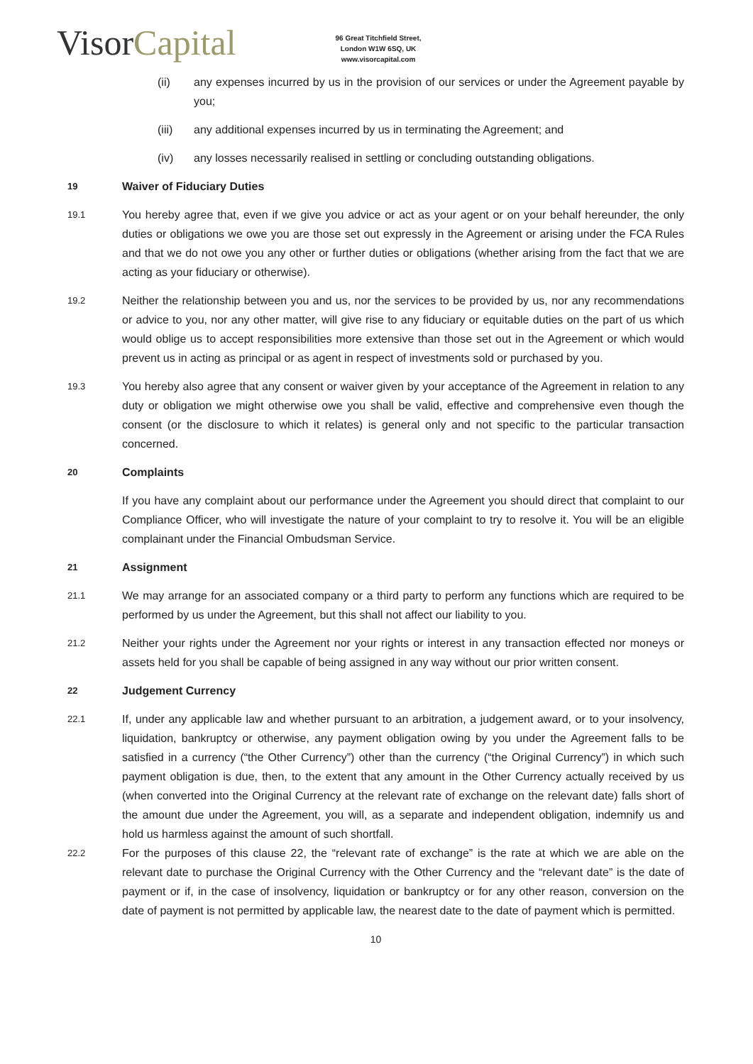VisorCapital
96 Great Titchfield Street,
London W1W 6SQ, UK
www.visorcapital.com
(ii) any expenses incurred by us in the provision of our services or under the Agreement payable by you;
(iii) any additional expenses incurred by us in terminating the Agreement; and
(iv) any losses necessarily realised in settling or concluding outstanding obligations.
19 Waiver of Fiduciary Duties
19.1
You hereby agree that, even if we give you advice or act as your agent or on your behalf hereunder, the only duties or obligations we owe you are those set out expressly in the Agreement or arising under the FCA Rules and that we do not owe you any other or further duties or obligations (whether arising from the fact that we are acting as your fiduciary or otherwise).
19.2
Neither the relationship between you and us, nor the services to be provided by us, nor any recommendations or advice to you, nor any other matter, will give rise to any fiduciary or equitable duties on the part of us which would oblige us to accept responsibilities more extensive than those set out in the Agreement or which would prevent us in acting as principal or as agent in respect of investments sold or purchased by you.
19.3
You hereby also agree that any consent or waiver given by your acceptance of the Agreement in relation to any duty or obligation we might otherwise owe you shall be valid, effective and comprehensive even though the consent (or the disclosure to which it relates) is general only and not specific to the particular transaction concerned.
20 Complaints
If you have any complaint about our performance under the Agreement you should direct that complaint to our Compliance Officer, who will investigate the nature of your complaint to try to resolve it. You will be an eligible complainant under the Financial Ombudsman Service.
21 Assignment
21.1
We may arrange for an associated company or a third party to perform any functions which are required to be performed by us under the Agreement, but this shall not affect our liability to you.
21.2
Neither your rights under the Agreement nor your rights or interest in any transaction effected nor moneys or assets held for you shall be capable of being assigned in any way without our prior written consent.
22 Judgement Currency
22.1
If, under any applicable law and whether pursuant to an arbitration, a judgement award, or to your insolvency, liquidation, bankruptcy or otherwise, any payment obligation owing by you under the Agreement falls to be satisfied in a currency (“the Other Currency”) other than the currency (“the Original Currency”) in which such payment obligation is due, then, to the extent that any amount in the Other Currency actually received by us (when converted into the Original Currency at the relevant rate of exchange on the relevant date) falls short of the amount due under the Agreement, you will, as a separate and independent obligation, indemnify us and hold us harmless against the amount of such shortfall.
22.2
For the purposes of this clause 22, the “relevant rate of exchange” is the rate at which we are able on the relevant date to purchase the Original Currency with the Other Currency and the “relevant date” is the date of payment or if, in the case of insolvency, liquidation or bankruptcy or for any other reason, conversion on the date of payment is not permitted by applicable law, the nearest date to the date of payment which is permitted.
10